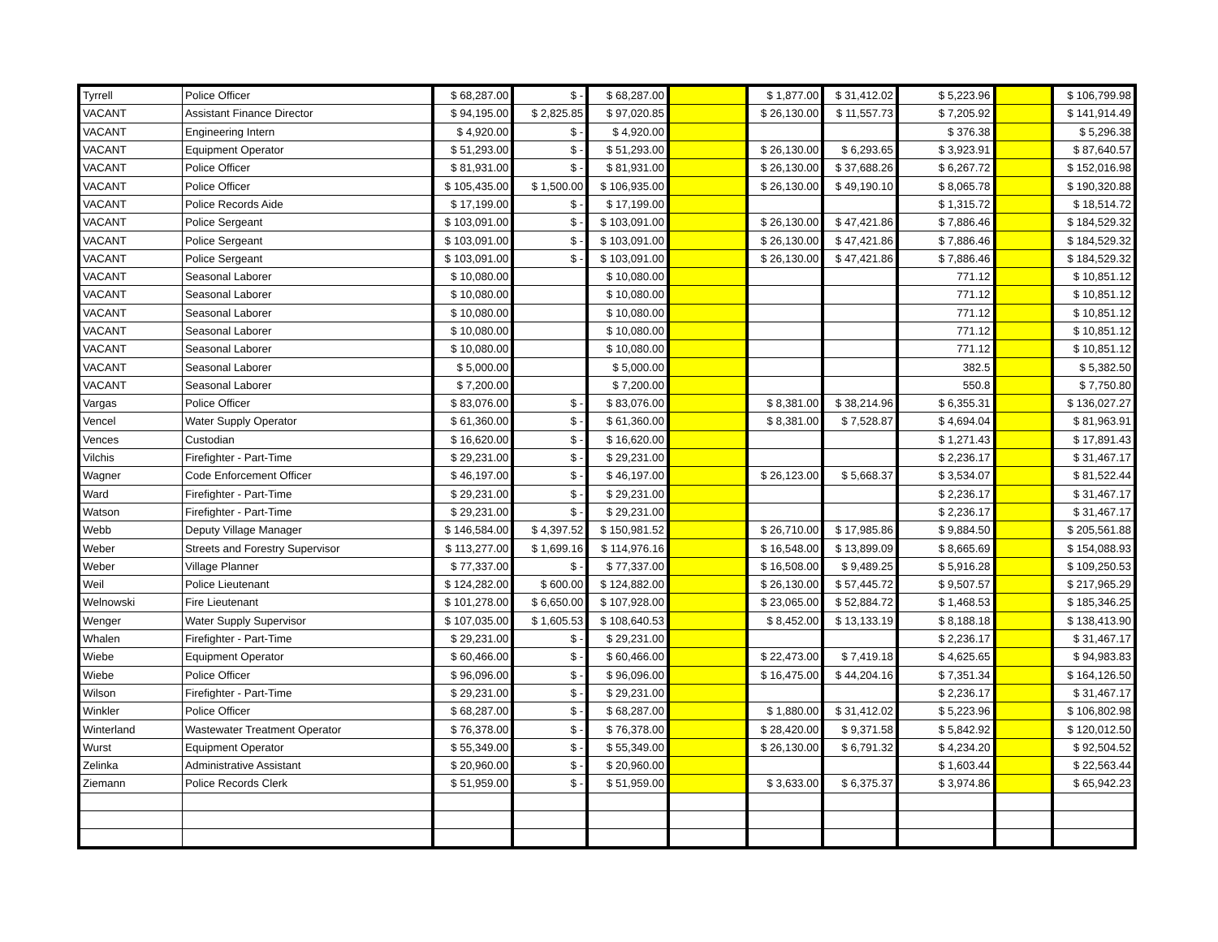| Tyrrell | Police Officer | $ 68,287.00 | $ - | $ 68,287.00 | | $ 1,877.00 | $ 31,412.02 | $ 5,223.96 | | $ 106,799.98 |
| VACANT | Assistant Finance Director | $ 94,195.00 | $ 2,825.85 | $ 97,020.85 | | $ 26,130.00 | $ 11,557.73 | $ 7,205.92 | | $ 141,914.49 |
| VACANT | Engineering Intern | $ 4,920.00 | $ - | $ 4,920.00 | | | | $ 376.38 | | $ 5,296.38 |
| VACANT | Equipment Operator | $ 51,293.00 | $ - | $ 51,293.00 | | $ 26,130.00 | $ 6,293.65 | $ 3,923.91 | | $ 87,640.57 |
| VACANT | Police Officer | $ 81,931.00 | $ - | $ 81,931.00 | | $ 26,130.00 | $ 37,688.26 | $ 6,267.72 | | $ 152,016.98 |
| VACANT | Police Officer | $ 105,435.00 | $ 1,500.00 | $ 106,935.00 | | $ 26,130.00 | $ 49,190.10 | $ 8,065.78 | | $ 190,320.88 |
| VACANT | Police Records Aide | $ 17,199.00 | $ - | $ 17,199.00 | | | | $ 1,315.72 | | $ 18,514.72 |
| VACANT | Police Sergeant | $ 103,091.00 | $ - | $ 103,091.00 | | $ 26,130.00 | $ 47,421.86 | $ 7,886.46 | | $ 184,529.32 |
| VACANT | Police Sergeant | $ 103,091.00 | $ - | $ 103,091.00 | | $ 26,130.00 | $ 47,421.86 | $ 7,886.46 | | $ 184,529.32 |
| VACANT | Police Sergeant | $ 103,091.00 | $ - | $ 103,091.00 | | $ 26,130.00 | $ 47,421.86 | $ 7,886.46 | | $ 184,529.32 |
| VACANT | Seasonal Laborer | $ 10,080.00 | | $ 10,080.00 | | | | 771.12 | | $ 10,851.12 |
| VACANT | Seasonal Laborer | $ 10,080.00 | | $ 10,080.00 | | | | 771.12 | | $ 10,851.12 |
| VACANT | Seasonal Laborer | $ 10,080.00 | | $ 10,080.00 | | | | 771.12 | | $ 10,851.12 |
| VACANT | Seasonal Laborer | $ 10,080.00 | | $ 10,080.00 | | | | 771.12 | | $ 10,851.12 |
| VACANT | Seasonal Laborer | $ 10,080.00 | | $ 10,080.00 | | | | 771.12 | | $ 10,851.12 |
| VACANT | Seasonal Laborer | $ 5,000.00 | | $ 5,000.00 | | | | 382.5 | | $ 5,382.50 |
| VACANT | Seasonal Laborer | $ 7,200.00 | | $ 7,200.00 | | | | 550.8 | | $ 7,750.80 |
| Vargas | Police Officer | $ 83,076.00 | $ - | $ 83,076.00 | | $ 8,381.00 | $ 38,214.96 | $ 6,355.31 | | $ 136,027.27 |
| Vencel | Water Supply Operator | $ 61,360.00 | $ - | $ 61,360.00 | | $ 8,381.00 | $ 7,528.87 | $ 4,694.04 | | $ 81,963.91 |
| Vences | Custodian | $ 16,620.00 | $ - | $ 16,620.00 | | | | $ 1,271.43 | | $ 17,891.43 |
| Vilchis | Firefighter - Part-Time | $ 29,231.00 | $ - | $ 29,231.00 | | | | $ 2,236.17 | | $ 31,467.17 |
| Wagner | Code Enforcement Officer | $ 46,197.00 | $ - | $ 46,197.00 | | $ 26,123.00 | $ 5,668.37 | $ 3,534.07 | | $ 81,522.44 |
| Ward | Firefighter - Part-Time | $ 29,231.00 | $ - | $ 29,231.00 | | | | $ 2,236.17 | | $ 31,467.17 |
| Watson | Firefighter - Part-Time | $ 29,231.00 | $ - | $ 29,231.00 | | | | $ 2,236.17 | | $ 31,467.17 |
| Webb | Deputy Village Manager | $ 146,584.00 | $ 4,397.52 | $ 150,981.52 | | $ 26,710.00 | $ 17,985.86 | $ 9,884.50 | | $ 205,561.88 |
| Weber | Streets and Forestry Supervisor | $ 113,277.00 | $ 1,699.16 | $ 114,976.16 | | $ 16,548.00 | $ 13,899.09 | $ 8,665.69 | | $ 154,088.93 |
| Weber | Village Planner | $ 77,337.00 | $ - | $ 77,337.00 | | $ 16,508.00 | $ 9,489.25 | $ 5,916.28 | | $ 109,250.53 |
| Weil | Police Lieutenant | $ 124,282.00 | $ 600.00 | $ 124,882.00 | | $ 26,130.00 | $ 57,445.72 | $ 9,507.57 | | $ 217,965.29 |
| Welnowski | Fire Lieutenant | $ 101,278.00 | $ 6,650.00 | $ 107,928.00 | | $ 23,065.00 | $ 52,884.72 | $ 1,468.53 | | $ 185,346.25 |
| Wenger | Water Supply Supervisor | $ 107,035.00 | $ 1,605.53 | $ 108,640.53 | | $ 8,452.00 | $ 13,133.19 | $ 8,188.18 | | $ 138,413.90 |
| Whalen | Firefighter - Part-Time | $ 29,231.00 | $ - | $ 29,231.00 | | | | $ 2,236.17 | | $ 31,467.17 |
| Wiebe | Equipment Operator | $ 60,466.00 | $ - | $ 60,466.00 | | $ 22,473.00 | $ 7,419.18 | $ 4,625.65 | | $ 94,983.83 |
| Wiebe | Police Officer | $ 96,096.00 | $ - | $ 96,096.00 | | $ 16,475.00 | $ 44,204.16 | $ 7,351.34 | | $ 164,126.50 |
| Wilson | Firefighter - Part-Time | $ 29,231.00 | $ - | $ 29,231.00 | | | | $ 2,236.17 | | $ 31,467.17 |
| Winkler | Police Officer | $ 68,287.00 | $ - | $ 68,287.00 | | $ 1,880.00 | $ 31,412.02 | $ 5,223.96 | | $ 106,802.98 |
| Winterland | Wastewater Treatment Operator | $ 76,378.00 | $ - | $ 76,378.00 | | $ 28,420.00 | $ 9,371.58 | $ 5,842.92 | | $ 120,012.50 |
| Wurst | Equipment Operator | $ 55,349.00 | $ - | $ 55,349.00 | | $ 26,130.00 | $ 6,791.32 | $ 4,234.20 | | $ 92,504.52 |
| Zelinka | Administrative Assistant | $ 20,960.00 | $ - | $ 20,960.00 | | | | $ 1,603.44 | | $ 22,563.44 |
| Ziemann | Police Records Clerk | $ 51,959.00 | $ - | $ 51,959.00 | | $ 3,633.00 | $ 6,375.37 | $ 3,974.86 | | $ 65,942.23 |